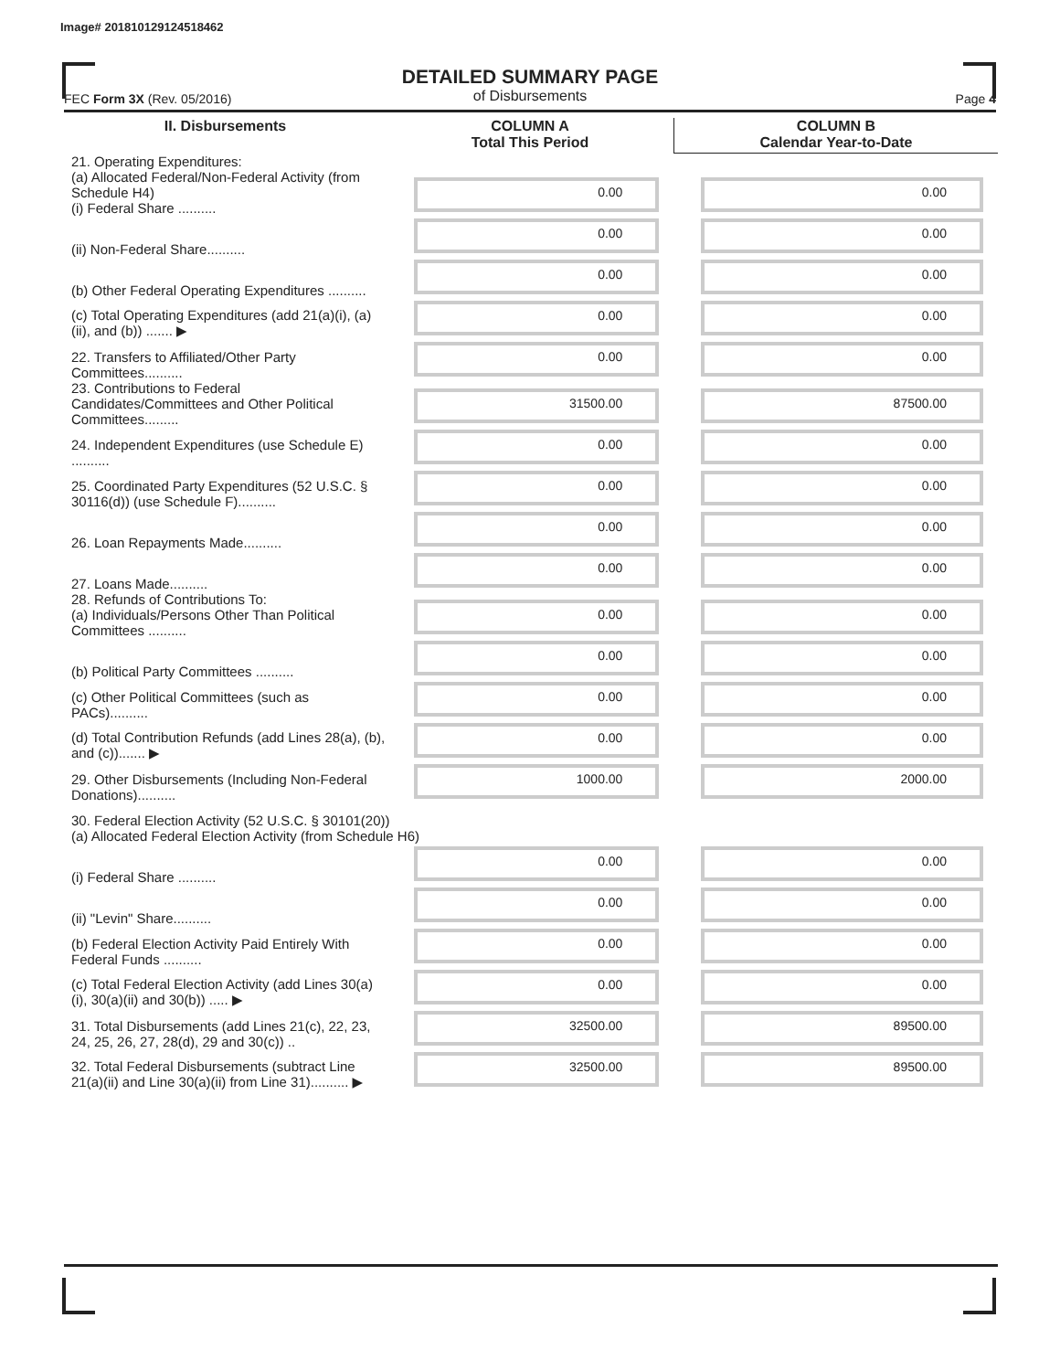Image# 201810129124518462
DETAILED SUMMARY PAGE
of Disbursements
FEC Form 3X (Rev. 05/2016) Page 4
| II. Disbursements | COLUMN A Total This Period | COLUMN B Calendar Year-to-Date |
| --- | --- | --- |
| 21. Operating Expenditures: (a) Allocated Federal/Non-Federal Activity (from Schedule H4) (i) Federal Share .......... | 0.00 | 0.00 |
| (ii) Non-Federal Share.......... | 0.00 | 0.00 |
| (b) Other Federal Operating Expenditures .......... | 0.00 | 0.00 |
| (c) Total Operating Expenditures (add 21(a)(i), (a)(ii), and (b)) ....... ▶ | 0.00 | 0.00 |
| 22. Transfers to Affiliated/Other Party Committees.......... | 0.00 | 0.00 |
| 23. Contributions to Federal Candidates/Committees and Other Political Committees......... | 31500.00 | 87500.00 |
| 24. Independent Expenditures (use Schedule E) .......... | 0.00 | 0.00 |
| 25. Coordinated Party Expenditures (52 U.S.C. § 30116(d)) (use Schedule F).......... | 0.00 | 0.00 |
| 26. Loan Repayments Made.......... | 0.00 | 0.00 |
| 27. Loans Made.......... | 0.00 | 0.00 |
| 28. Refunds of Contributions To: (a) Individuals/Persons Other Than Political Committees .......... | 0.00 | 0.00 |
| (b) Political Party Committees .......... | 0.00 | 0.00 |
| (c) Other Political Committees (such as PACs).......... | 0.00 | 0.00 |
| (d) Total Contribution Refunds (add Lines 28(a), (b), and (c))....... ▶ | 0.00 | 0.00 |
| 29. Other Disbursements (Including Non-Federal Donations).......... | 1000.00 | 2000.00 |
| 30. Federal Election Activity (52 U.S.C. § 30101(20)) (a) Allocated Federal Election Activity (from Schedule H6) | | |
| (i) Federal Share .......... | 0.00 | 0.00 |
| (ii) "Levin" Share.......... | 0.00 | 0.00 |
| (b) Federal Election Activity Paid Entirely With Federal Funds .......... | 0.00 | 0.00 |
| (c) Total Federal Election Activity (add Lines 30(a)(i), 30(a)(ii) and 30(b)) ..... ▶ | 0.00 | 0.00 |
| 31. Total Disbursements (add Lines 21(c), 22, 23, 24, 25, 26, 27, 28(d), 29 and 30(c)) .. | 32500.00 | 89500.00 |
| 32. Total Federal Disbursements (subtract Line 21(a)(ii) and Line 30(a)(ii) from Line 31).......... ▶ | 32500.00 | 89500.00 |